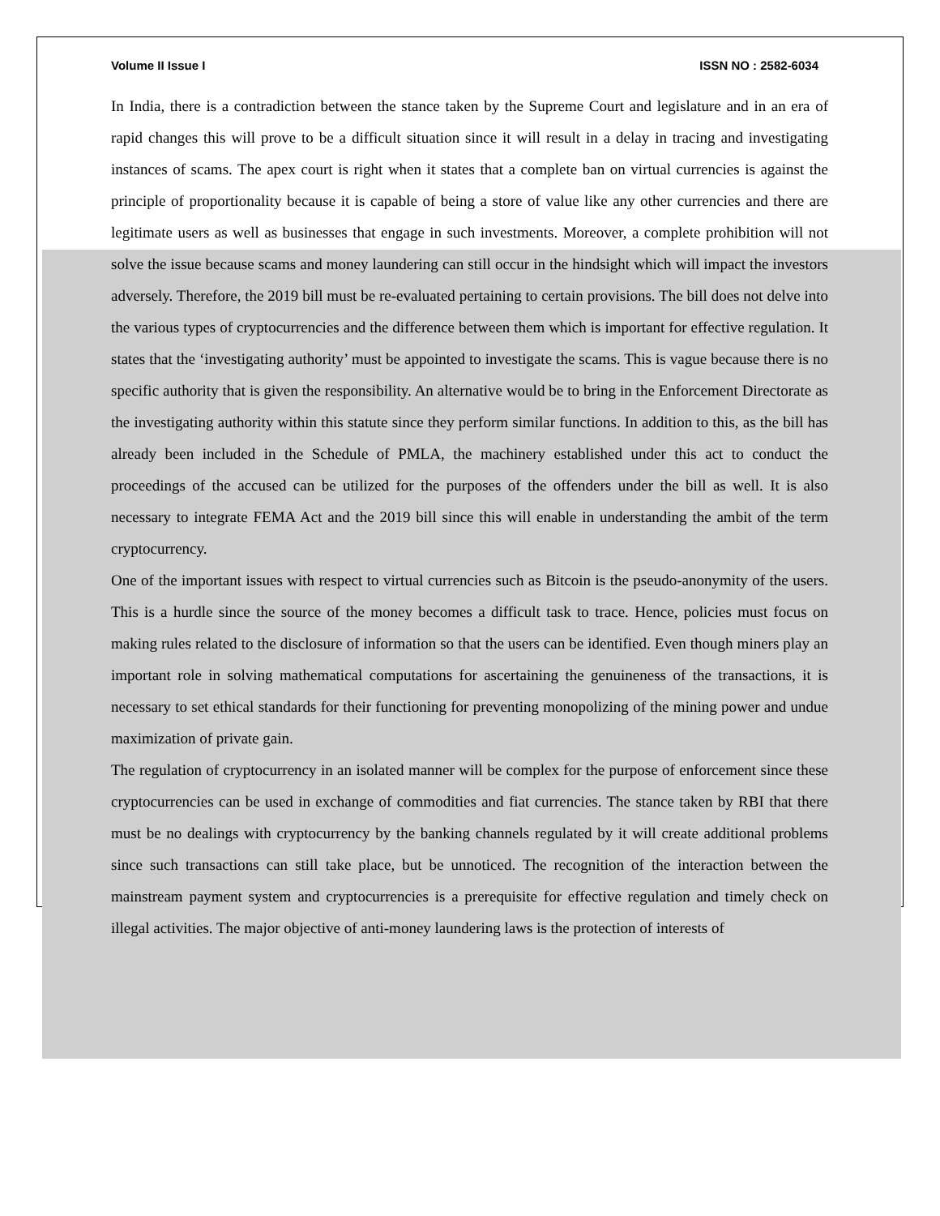Volume II Issue I ISSN NO : 2582-6034
In India, there is a contradiction between the stance taken by the Supreme Court and legislature and in an era of rapid changes this will prove to be a difficult situation since it will result in a delay in tracing and investigating instances of scams. The apex court is right when it states that a complete ban on virtual currencies is against the principle of proportionality because it is capable of being a store of value like any other currencies and there are legitimate users as well as businesses that engage in such investments. Moreover, a complete prohibition will not solve the issue because scams and money laundering can still occur in the hindsight which will impact the investors adversely. Therefore, the 2019 bill must be re-evaluated pertaining to certain provisions. The bill does not delve into the various types of cryptocurrencies and the difference between them which is important for effective regulation. It states that the ‘investigating authority’ must be appointed to investigate the scams. This is vague because there is no specific authority that is given the responsibility. An alternative would be to bring in the Enforcement Directorate as the investigating authority within this statute since they perform similar functions. In addition to this, as the bill has already been included in the Schedule of PMLA, the machinery established under this act to conduct the proceedings of the accused can be utilized for the purposes of the offenders under the bill as well. It is also necessary to integrate FEMA Act and the 2019 bill since this will enable in understanding the ambit of the term cryptocurrency.
One of the important issues with respect to virtual currencies such as Bitcoin is the pseudo-anonymity of the users. This is a hurdle since the source of the money becomes a difficult task to trace. Hence, policies must focus on making rules related to the disclosure of information so that the users can be identified. Even though miners play an important role in solving mathematical computations for ascertaining the genuineness of the transactions, it is necessary to set ethical standards for their functioning for preventing monopolizing of the mining power and undue maximization of private gain.
The regulation of cryptocurrency in an isolated manner will be complex for the purpose of enforcement since these cryptocurrencies can be used in exchange of commodities and fiat currencies. The stance taken by RBI that there must be no dealings with cryptocurrency by the banking channels regulated by it will create additional problems since such transactions can still take place, but be unnoticed. The recognition of the interaction between the mainstream payment system and cryptocurrencies is a prerequisite for effective regulation and timely check on illegal activities. The major objective of anti-money laundering laws is the protection of interests of